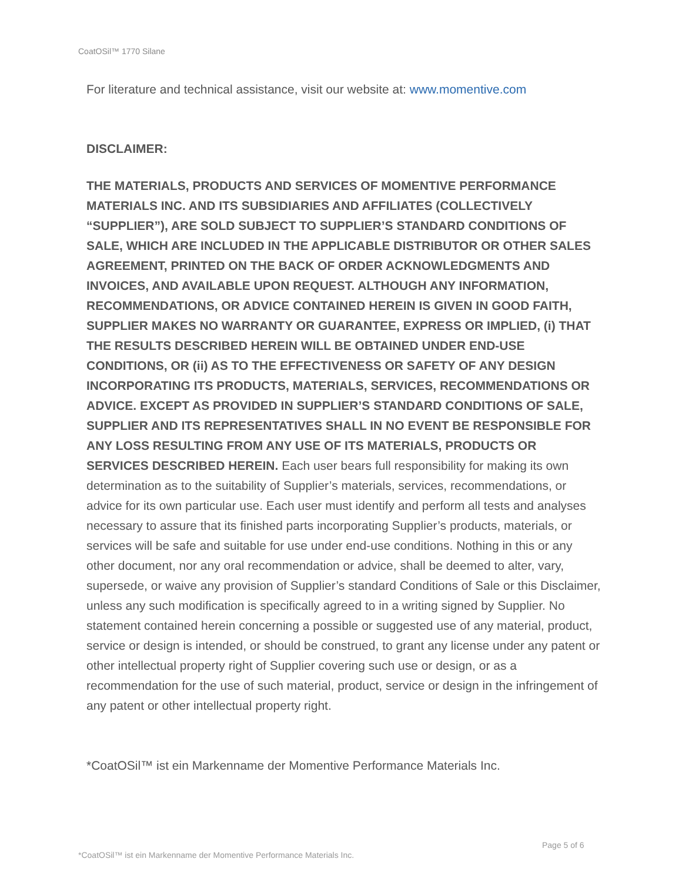CoatOSil™ 1770 Silane
For literature and technical assistance, visit our website at: www.momentive.com
DISCLAIMER:
THE MATERIALS, PRODUCTS AND SERVICES OF MOMENTIVE PERFORMANCE MATERIALS INC. AND ITS SUBSIDIARIES AND AFFILIATES (COLLECTIVELY “SUPPLIER”), ARE SOLD SUBJECT TO SUPPLIER’S STANDARD CONDITIONS OF SALE, WHICH ARE INCLUDED IN THE APPLICABLE DISTRIBUTOR OR OTHER SALES AGREEMENT, PRINTED ON THE BACK OF ORDER ACKNOWLEDGMENTS AND INVOICES, AND AVAILABLE UPON REQUEST. ALTHOUGH ANY INFORMATION, RECOMMENDATIONS, OR ADVICE CONTAINED HEREIN IS GIVEN IN GOOD FAITH, SUPPLIER MAKES NO WARRANTY OR GUARANTEE, EXPRESS OR IMPLIED, (i) THAT THE RESULTS DESCRIBED HEREIN WILL BE OBTAINED UNDER END-USE CONDITIONS, OR (ii) AS TO THE EFFECTIVENESS OR SAFETY OF ANY DESIGN INCORPORATING ITS PRODUCTS, MATERIALS, SERVICES, RECOMMENDATIONS OR ADVICE. EXCEPT AS PROVIDED IN SUPPLIER’S STANDARD CONDITIONS OF SALE, SUPPLIER AND ITS REPRESENTATIVES SHALL IN NO EVENT BE RESPONSIBLE FOR ANY LOSS RESULTING FROM ANY USE OF ITS MATERIALS, PRODUCTS OR SERVICES DESCRIBED HEREIN. Each user bears full responsibility for making its own determination as to the suitability of Supplier’s materials, services, recommendations, or advice for its own particular use. Each user must identify and perform all tests and analyses necessary to assure that its finished parts incorporating Supplier’s products, materials, or services will be safe and suitable for use under end-use conditions. Nothing in this or any other document, nor any oral recommendation or advice, shall be deemed to alter, vary, supersede, or waive any provision of Supplier’s standard Conditions of Sale or this Disclaimer, unless any such modification is specifically agreed to in a writing signed by Supplier. No statement contained herein concerning a possible or suggested use of any material, product, service or design is intended, or should be construed, to grant any license under any patent or other intellectual property right of Supplier covering such use or design, or as a recommendation for the use of such material, product, service or design in the infringement of any patent or other intellectual property right.
*CoatOSil™ ist ein Markenname der Momentive Performance Materials Inc.
Page 5 of 6
*CoatOSil™ ist ein Markenname der Momentive Performance Materials Inc.